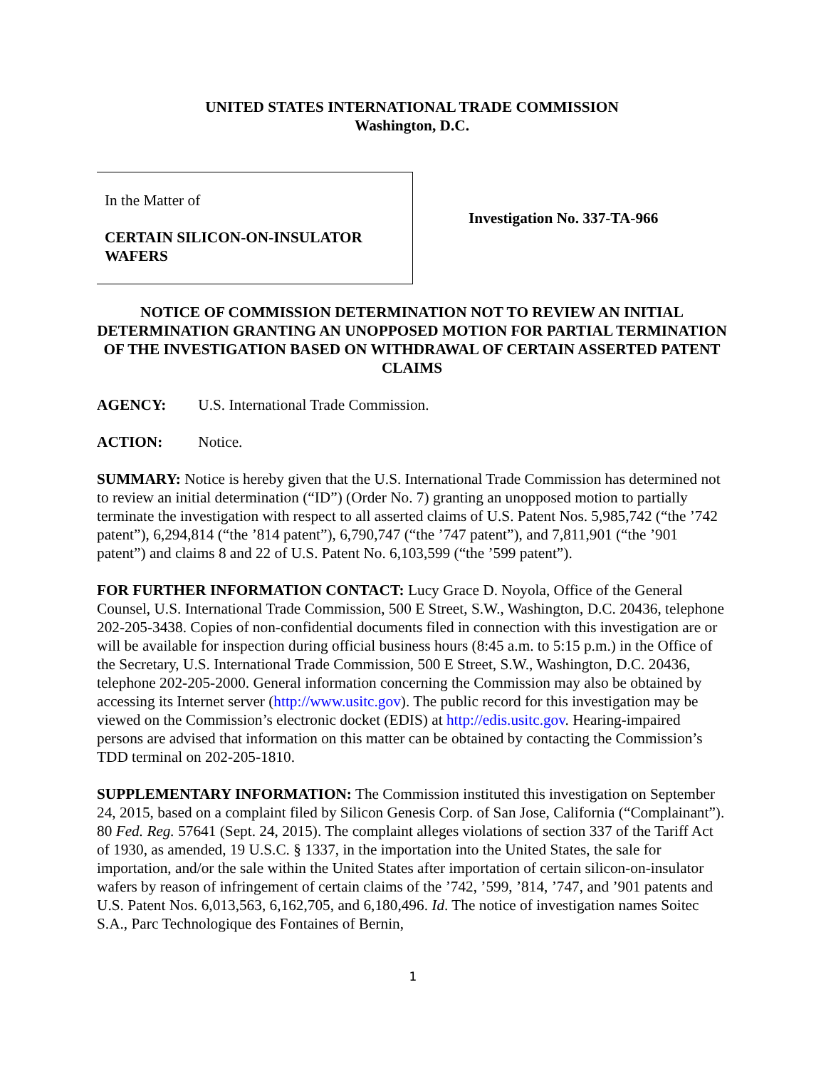UNITED STATES INTERNATIONAL TRADE COMMISSION
Washington, D.C.
In the Matter of
CERTAIN SILICON-ON-INSULATOR WAFERS
Investigation No. 337-TA-966
NOTICE OF COMMISSION DETERMINATION NOT TO REVIEW AN INITIAL DETERMINATION GRANTING AN UNOPPOSED MOTION FOR PARTIAL TERMINATION OF THE INVESTIGATION BASED ON WITHDRAWAL OF CERTAIN ASSERTED PATENT CLAIMS
AGENCY: U.S. International Trade Commission.
ACTION: Notice.
SUMMARY: Notice is hereby given that the U.S. International Trade Commission has determined not to review an initial determination (“ID”) (Order No. 7) granting an unopposed motion to partially terminate the investigation with respect to all asserted claims of U.S. Patent Nos. 5,985,742 (“the ’742 patent”), 6,294,814 (“the ’814 patent”), 6,790,747 (“the ’747 patent”), and 7,811,901 (“the ’901 patent”) and claims 8 and 22 of U.S. Patent No. 6,103,599 (“the ’599 patent”).
FOR FURTHER INFORMATION CONTACT: Lucy Grace D. Noyola, Office of the General Counsel, U.S. International Trade Commission, 500 E Street, S.W., Washington, D.C. 20436, telephone 202-205-3438. Copies of non-confidential documents filed in connection with this investigation are or will be available for inspection during official business hours (8:45 a.m. to 5:15 p.m.) in the Office of the Secretary, U.S. International Trade Commission, 500 E Street, S.W., Washington, D.C. 20436, telephone 202-205-2000. General information concerning the Commission may also be obtained by accessing its Internet server (http://www.usitc.gov). The public record for this investigation may be viewed on the Commission’s electronic docket (EDIS) at http://edis.usitc.gov. Hearing-impaired persons are advised that information on this matter can be obtained by contacting the Commission’s TDD terminal on 202-205-1810.
SUPPLEMENTARY INFORMATION: The Commission instituted this investigation on September 24, 2015, based on a complaint filed by Silicon Genesis Corp. of San Jose, California (“Complainant”). 80 Fed. Reg. 57641 (Sept. 24, 2015). The complaint alleges violations of section 337 of the Tariff Act of 1930, as amended, 19 U.S.C. § 1337, in the importation into the United States, the sale for importation, and/or the sale within the United States after importation of certain silicon-on-insulator wafers by reason of infringement of certain claims of the ’742, ’599, ’814, ’747, and ’901 patents and U.S. Patent Nos. 6,013,563, 6,162,705, and 6,180,496. Id. The notice of investigation names Soitec S.A., Parc Technologique des Fontaines of Bernin,
1